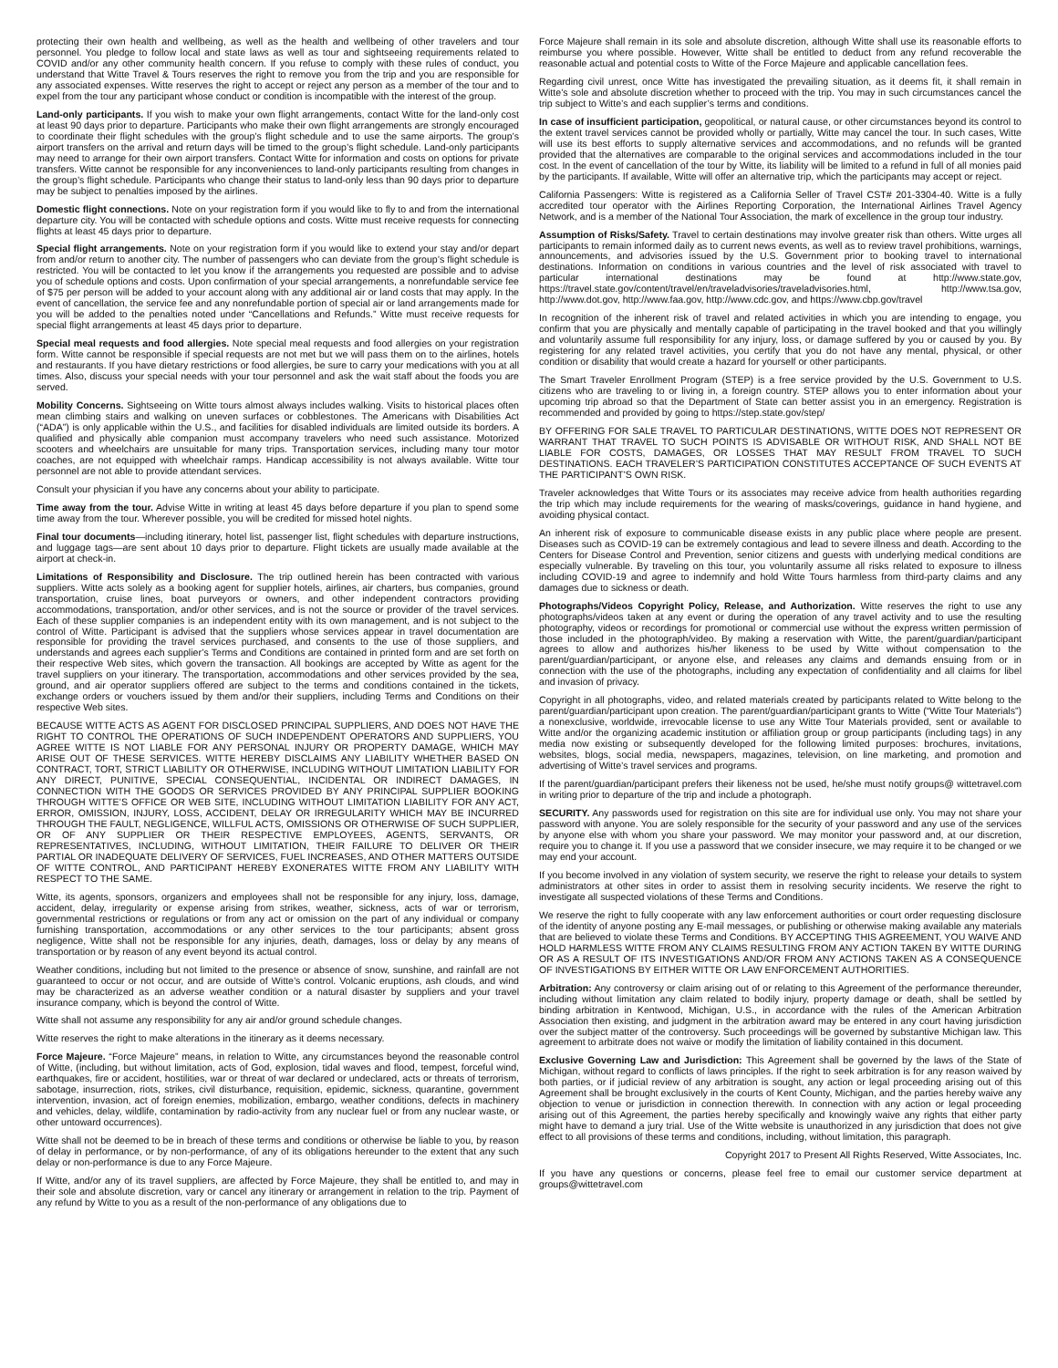protecting their own health and wellbeing, as well as the health and wellbeing of other travelers and tour personnel. You pledge to follow local and state laws as well as tour and sightseeing requirements related to COVID and/or any other community health concern. If you refuse to comply with these rules of conduct, you understand that Witte Travel & Tours reserves the right to remove you from the trip and you are responsible for any associated expenses. Witte reserves the right to accept or reject any person as a member of the tour and to expel from the tour any participant whose conduct or condition is incompatible with the interest of the group.
Land-only participants. If you wish to make your own flight arrangements, contact Witte for the land-only cost at least 90 days prior to departure. Participants who make their own flight arrangements are strongly encouraged to coordinate their flight schedules with the group’s flight schedule and to use the same airports. The group’s airport transfers on the arrival and return days will be timed to the group’s flight schedule. Land-only participants may need to arrange for their own airport transfers. Contact Witte for information and costs on options for private transfers. Witte cannot be responsible for any inconveniences to land-only participants resulting from changes in the group’s flight schedule. Participants who change their status to land-only less than 90 days prior to departure may be subject to penalties imposed by the airlines.
Domestic flight connections. Note on your registration form if you would like to fly to and from the international departure city. You will be contacted with schedule options and costs. Witte must receive requests for connecting flights at least 45 days prior to departure.
Special flight arrangements. Note on your registration form if you would like to extend your stay and/or depart from and/or return to another city. The number of passengers who can deviate from the group’s flight schedule is restricted. You will be contacted to let you know if the arrangements you requested are possible and to advise you of schedule options and costs. Upon confirmation of your special arrangements, a nonrefundable service fee of $75 per person will be added to your account along with any additional air or land costs that may apply. In the event of cancellation, the service fee and any nonrefundable portion of special air or land arrangements made for you will be added to the penalties noted under “Cancellations and Refunds.” Witte must receive requests for special flight arrangements at least 45 days prior to departure.
Special meal requests and food allergies. Note special meal requests and food allergies on your registration form. Witte cannot be responsible if special requests are not met but we will pass them on to the airlines, hotels and restaurants. If you have dietary restrictions or food allergies, be sure to carry your medications with you at all times. Also, discuss your special needs with your tour personnel and ask the wait staff about the foods you are served.
Mobility Concerns. Sightseeing on Witte tours almost always includes walking. Visits to historical places often mean climbing stairs and walking on uneven surfaces or cobblestones. The Americans with Disabilities Act (“ADA”) is only applicable within the U.S., and facilities for disabled individuals are limited outside its borders. A qualified and physically able companion must accompany travelers who need such assistance. Motorized scooters and wheelchairs are unsuitable for many trips. Transportation services, including many tour motor coaches, are not equipped with wheelchair ramps. Handicap accessibility is not always available. Witte tour personnel are not able to provide attendant services.
Consult your physician if you have any concerns about your ability to participate.
Time away from the tour. Advise Witte in writing at least 45 days before departure if you plan to spend some time away from the tour. Wherever possible, you will be credited for missed hotel nights.
Final tour documents—including itinerary, hotel list, passenger list, flight schedules with departure instructions, and luggage tags—are sent about 10 days prior to departure. Flight tickets are usually made available at the airport at check-in.
Limitations of Responsibility and Disclosure. The trip outlined herein has been contracted with various suppliers. Witte acts solely as a booking agent for supplier hotels, airlines, air charters, bus companies, ground transportation, cruise lines, boat purveyors or owners, and other independent contractors providing accommodations, transportation, and/or other services, and is not the source or provider of the travel services. Each of these supplier companies is an independent entity with its own management, and is not subject to the control of Witte. Participant is advised that the suppliers whose services appear in travel documentation are responsible for providing the travel services purchased, and consents to the use of those suppliers, and understands and agrees each supplier’s Terms and Conditions are contained in printed form and are set forth on their respective Web sites, which govern the transaction. All bookings are accepted by Witte as agent for the travel suppliers on your itinerary. The transportation, accommodations and other services provided by the sea, ground, and air operator suppliers offered are subject to the terms and conditions contained in the tickets, exchange orders or vouchers issued by them and/or their suppliers, including Terms and Conditions on their respective Web sites.
BECAUSE WITTE ACTS AS AGENT FOR DISCLOSED PRINCIPAL SUPPLIERS, AND DOES NOT HAVE THE RIGHT TO CONTROL THE OPERATIONS OF SUCH INDEPENDENT OPERATORS AND SUPPLIERS, YOU AGREE WITTE IS NOT LIABLE FOR ANY PERSONAL INJURY OR PROPERTY DAMAGE, WHICH MAY ARISE OUT OF THESE SERVICES. WITTE HEREBY DISCLAIMS ANY LIABILITY WHETHER BASED ON CONTRACT, TORT, STRICT LIABILITY OR OTHERWISE, INCLUDING WITHOUT LIMITATION LIABILITY FOR ANY DIRECT, PUNITIVE, SPECIAL CONSEQUENTIAL, INCIDENTAL OR INDIRECT DAMAGES, IN CONNECTION WITH THE GOODS OR SERVICES PROVIDED BY ANY PRINCIPAL SUPPLIER BOOKING THROUGH WITTE’S OFFICE OR WEB SITE, INCLUDING WITHOUT LIMITATION LIABILITY FOR ANY ACT, ERROR, OMISSION, INJURY, LOSS, ACCIDENT, DELAY OR IRREGULARITY WHICH MAY BE INCURRED THROUGH THE FAULT, NEGLIGENCE, WILLFUL ACTS, OMISSIONS OR OTHERWISE OF SUCH SUPPLIER, OR OF ANY SUPPLIER OR THEIR RESPECTIVE EMPLOYEES, AGENTS, SERVANTS, OR REPRESENTATIVES, INCLUDING, WITHOUT LIMITATION, THEIR FAILURE TO DELIVER OR THEIR PARTIAL OR INADEQUATE DELIVERY OF SERVICES, FUEL INCREASES, AND OTHER MATTERS OUTSIDE OF WITTE CONTROL, AND PARTICIPANT HEREBY EXONERATES WITTE FROM ANY LIABILITY WITH RESPECT TO THE SAME.
Witte, its agents, sponsors, organizers and employees shall not be responsible for any injury, loss, damage, accident, delay, irregularity or expense arising from strikes, weather, sickness, acts of war or terrorism, governmental restrictions or regulations or from any act or omission on the part of any individual or company furnishing transportation, accommodations or any other services to the tour participants; absent gross negligence, Witte shall not be responsible for any injuries, death, damages, loss or delay by any means of transportation or by reason of any event beyond its actual control.
Weather conditions, including but not limited to the presence or absence of snow, sunshine, and rainfall are not guaranteed to occur or not occur, and are outside of Witte’s control. Volcanic eruptions, ash clouds, and wind may be characterized as an adverse weather condition or a natural disaster by suppliers and your travel insurance company, which is beyond the control of Witte.
Witte shall not assume any responsibility for any air and/or ground schedule changes.
Witte reserves the right to make alterations in the itinerary as it deems necessary.
Force Majeure. “Force Majeure” means, in relation to Witte, any circumstances beyond the reasonable control of Witte, (including, but without limitation, acts of God, explosion, tidal waves and flood, tempest, forceful wind, earthquakes, fire or accident, hostilities, war or threat of war declared or undeclared, acts or threats of terrorism, sabotage, insurrection, riots, strikes, civil disturbance, requisition, epidemic, sickness, quarantine, government intervention, invasion, act of foreign enemies, mobilization, embargo, weather conditions, defects in machinery and vehicles, delay, wildlife, contamination by radio-activity from any nuclear fuel or from any nuclear waste, or other untoward occurrences).
Witte shall not be deemed to be in breach of these terms and conditions or otherwise be liable to you, by reason of delay in performance, or by non-performance, of any of its obligations hereunder to the extent that any such delay or non-performance is due to any Force Majeure.
If Witte, and/or any of its travel suppliers, are affected by Force Majeure, they shall be entitled to, and may in their sole and absolute discretion, vary or cancel any itinerary or arrangement in relation to the trip. Payment of any refund by Witte to you as a result of the non-performance of any obligations due to
Force Majeure shall remain in its sole and absolute discretion, although Witte shall use its reasonable efforts to reimburse you where possible. However, Witte shall be entitled to deduct from any refund recoverable the reasonable actual and potential costs to Witte of the Force Majeure and applicable cancellation fees.
Regarding civil unrest, once Witte has investigated the prevailing situation, as it deems fit, it shall remain in Witte’s sole and absolute discretion whether to proceed with the trip. You may in such circumstances cancel the trip subject to Witte’s and each supplier’s terms and conditions.
In case of insufficient participation, geopolitical, or natural cause, or other circumstances beyond its control to the extent travel services cannot be provided wholly or partially, Witte may cancel the tour. In such cases, Witte will use its best efforts to supply alternative services and accommodations, and no refunds will be granted provided that the alternatives are comparable to the original services and accommodations included in the tour cost. In the event of cancellation of the tour by Witte, its liability will be limited to a refund in full of all monies paid by the participants. If available, Witte will offer an alternative trip, which the participants may accept or reject.
California Passengers: Witte is registered as a California Seller of Travel CST# 201-3304-40. Witte is a fully accredited tour operator with the Airlines Reporting Corporation, the International Airlines Travel Agency Network, and is a member of the National Tour Association, the mark of excellence in the group tour industry.
Assumption of Risks/Safety. Travel to certain destinations may involve greater risk than others. Witte urges all participants to remain informed daily as to current news events, as well as to review travel prohibitions, warnings, announcements, and advisories issued by the U.S. Government prior to booking travel to international destinations. Information on conditions in various countries and the level of risk associated with travel to particular international destinations may be found at http://www.state.gov, https://travel.state.gov/content/travel/en/traveladvisories/traveladvisories.html, http://www.tsa.gov, http://www.dot.gov, http://www.faa.gov, http://www.cdc.gov, and https://www.cbp.gov/travel
In recognition of the inherent risk of travel and related activities in which you are intending to engage, you confirm that you are physically and mentally capable of participating in the travel booked and that you willingly and voluntarily assume full responsibility for any injury, loss, or damage suffered by you or caused by you. By registering for any related travel activities, you certify that you do not have any mental, physical, or other condition or disability that would create a hazard for yourself or other participants.
The Smart Traveler Enrollment Program (STEP) is a free service provided by the U.S. Government to U.S. citizens who are traveling to or living in, a foreign country. STEP allows you to enter information about your upcoming trip abroad so that the Department of State can better assist you in an emergency. Registration is recommended and provided by going to https://step.state.gov/step/
BY OFFERING FOR SALE TRAVEL TO PARTICULAR DESTINATIONS, WITTE DOES NOT REPRESENT OR WARRANT THAT TRAVEL TO SUCH POINTS IS ADVISABLE OR WITHOUT RISK, AND SHALL NOT BE LIABLE FOR COSTS, DAMAGES, OR LOSSES THAT MAY RESULT FROM TRAVEL TO SUCH DESTINATIONS. EACH TRAVELER’S PARTICIPATION CONSTITUTES ACCEPTANCE OF SUCH EVENTS AT THE PARTICIPANT’S OWN RISK.
Traveler acknowledges that Witte Tours or its associates may receive advice from health authorities regarding the trip which may include requirements for the wearing of masks/coverings, guidance in hand hygiene, and avoiding physical contact.
An inherent risk of exposure to communicable disease exists in any public place where people are present. Diseases such as COVID-19 can be extremely contagious and lead to severe illness and death. According to the Centers for Disease Control and Prevention, senior citizens and guests with underlying medical conditions are especially vulnerable. By traveling on this tour, you voluntarily assume all risks related to exposure to illness including COVID-19 and agree to indemnify and hold Witte Tours harmless from third-party claims and any damages due to sickness or death.
Photographs/Videos Copyright Policy, Release, and Authorization. Witte reserves the right to use any photographs/videos taken at any event or during the operation of any travel activity and to use the resulting photography, videos or recordings for promotional or commercial use without the express written permission of those included in the photograph/video. By making a reservation with Witte, the parent/guardian/participant agrees to allow and authorizes his/her likeness to be used by Witte without compensation to the parent/guardian/participant, or anyone else, and releases any claims and demands ensuing from or in connection with the use of the photographs, including any expectation of confidentiality and all claims for libel and invasion of privacy.
Copyright in all photographs, video, and related materials created by participants related to Witte belong to the parent/guardian/participant upon creation. The parent/guardian/participant grants to Witte (“Witte Tour Materials”) a nonexclusive, worldwide, irrevocable license to use any Witte Tour Materials provided, sent or available to Witte and/or the organizing academic institution or affiliation group or group participants (including tags) in any media now existing or subsequently developed for the following limited purposes: brochures, invitations, websites, blogs, social media, newspapers, magazines, television, on line marketing, and promotion and advertising of Witte’s travel services and programs.
If the parent/guardian/participant prefers their likeness not be used, he/she must notify groups@ wittetravel.com in writing prior to departure of the trip and include a photograph.
SECURITY. Any passwords used for registration on this site are for individual use only. You may not share your password with anyone. You are solely responsible for the security of your password and any use of the services by anyone else with whom you share your password. We may monitor your password and, at our discretion, require you to change it. If you use a password that we consider insecure, we may require it to be changed or we may end your account.
If you become involved in any violation of system security, we reserve the right to release your details to system administrators at other sites in order to assist them in resolving security incidents. We reserve the right to investigate all suspected violations of these Terms and Conditions.
We reserve the right to fully cooperate with any law enforcement authorities or court order requesting disclosure of the identity of anyone posting any E-mail messages, or publishing or otherwise making available any materials that are believed to violate these Terms and Conditions. BY ACCEPTING THIS AGREEMENT, YOU WAIVE AND HOLD HARMLESS WITTE FROM ANY CLAIMS RESULTING FROM ANY ACTION TAKEN BY WITTE DURING OR AS A RESULT OF ITS INVESTIGATIONS AND/OR FROM ANY ACTIONS TAKEN AS A CONSEQUENCE OF INVESTIGATIONS BY EITHER WITTE OR LAW ENFORCEMENT AUTHORITIES.
Arbitration: Any controversy or claim arising out of or relating to this Agreement of the performance thereunder, including without limitation any claim related to bodily injury, property damage or death, shall be settled by binding arbitration in Kentwood, Michigan, U.S., in accordance with the rules of the American Arbitration Association then existing, and judgment in the arbitration award may be entered in any court having jurisdiction over the subject matter of the controversy. Such proceedings will be governed by substantive Michigan law. This agreement to arbitrate does not waive or modify the limitation of liability contained in this document.
Exclusive Governing Law and Jurisdiction: This Agreement shall be governed by the laws of the State of Michigan, without regard to conflicts of laws principles. If the right to seek arbitration is for any reason waived by both parties, or if judicial review of any arbitration is sought, any action or legal proceeding arising out of this Agreement shall be brought exclusively in the courts of Kent County, Michigan, and the parties hereby waive any objection to venue or jurisdiction in connection therewith. In connection with any action or legal proceeding arising out of this Agreement, the parties hereby specifically and knowingly waive any rights that either party might have to demand a jury trial. Use of the Witte website is unauthorized in any jurisdiction that does not give effect to all provisions of these terms and conditions, including, without limitation, this paragraph.
Copyright 2017 to Present All Rights Reserved, Witte Associates, Inc.
If you have any questions or concerns, please feel free to email our customer service department at groups@wittetravel.com